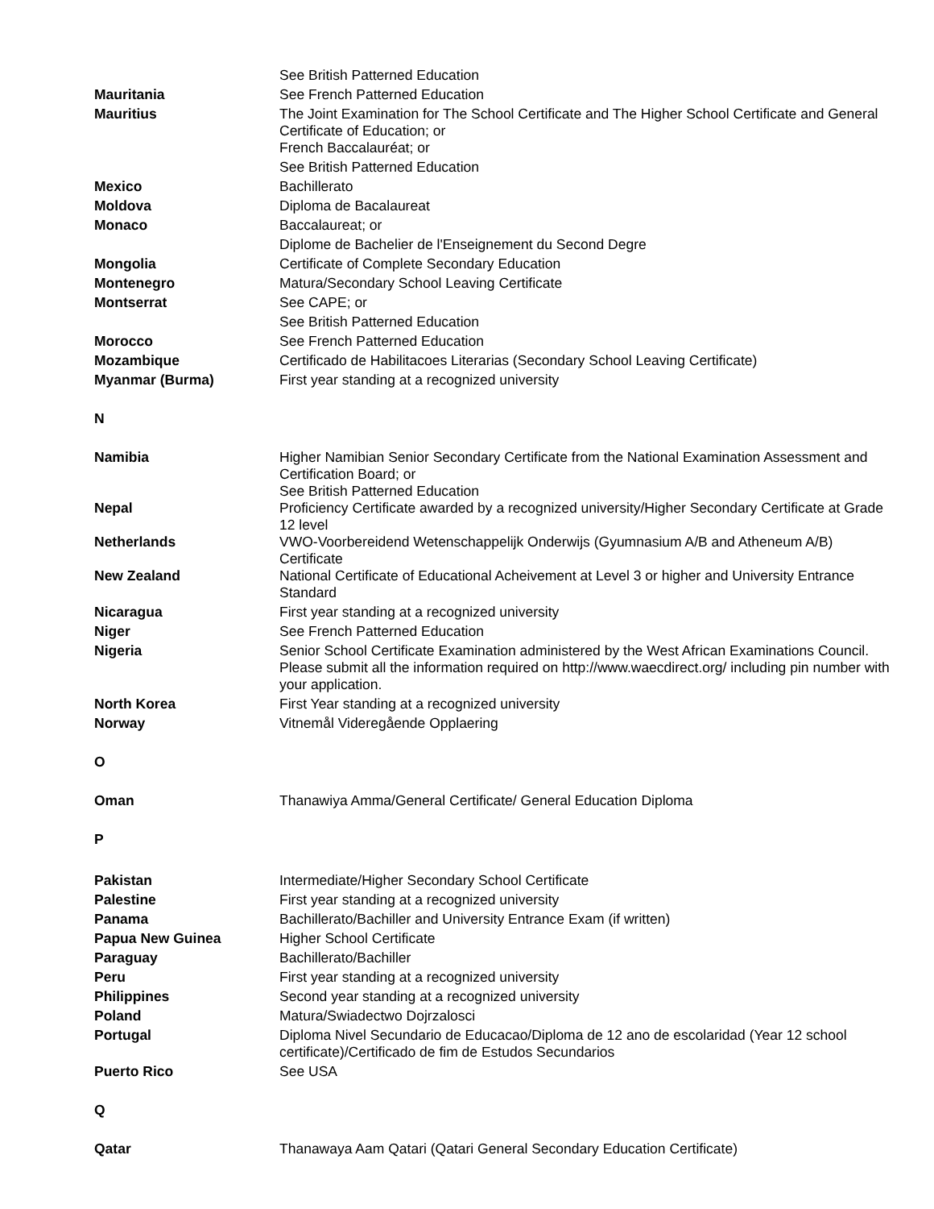| | See British Patterned Education |
| Mauritania | See French Patterned Education |
| Mauritius | The Joint Examination for The School Certificate and The Higher School Certificate and General Certificate of Education; or French Baccalauréat; or |
| | See British Patterned Education |
| Mexico | Bachillerato |
| Moldova | Diploma de Bacalaureat |
| Monaco | Baccalaureat; or |
| | Diplome de Bachelier de l'Enseignement du Second Degre |
| Mongolia | Certificate of Complete Secondary Education |
| Montenegro | Matura/Secondary School Leaving Certificate |
| Montserrat | See CAPE; or |
| | See British Patterned Education |
| Morocco | See French Patterned Education |
| Mozambique | Certificado de Habilitacoes Literarias (Secondary School Leaving Certificate) |
| Myanmar (Burma) | First year standing at a recognized university |
| N | |
| Namibia | Higher Namibian Senior Secondary Certificate from the National Examination Assessment and Certification Board; or See British Patterned Education |
| Nepal | Proficiency Certificate awarded by a recognized university/Higher Secondary Certificate at Grade 12 level |
| Netherlands | VWO-Voorbereidend Wetenschappelijk Onderwijs (Gyumnasium A/B and Atheneum A/B) Certificate |
| New Zealand | National Certificate of Educational Acheivement at Level 3 or higher and University Entrance Standard |
| Nicaragua | First year standing at a recognized university |
| Niger | See French Patterned Education |
| Nigeria | Senior School Certificate Examination administered by the West African Examinations Council. Please submit all the information required on http://www.waecdirect.org/ including pin number with your application. |
| North Korea | First Year standing at a recognized university |
| Norway | Vitnemål Videregående Opplaering |
| O | |
| Oman | Thanawiya Amma/General Certificate/ General Education Diploma |
| P | |
| Pakistan | Intermediate/Higher Secondary School Certificate |
| Palestine | First year standing at a recognized university |
| Panama | Bachillerato/Bachiller and University Entrance Exam (if written) |
| Papua New Guinea | Higher School Certificate |
| Paraguay | Bachillerato/Bachiller |
| Peru | First year standing at a recognized university |
| Philippines | Second year standing at a recognized university |
| Poland | Matura/Swiadectwo Dojrzalosci |
| Portugal | Diploma Nivel Secundario de Educacao/Diploma de 12 ano de escolaridad (Year 12 school certificate)/Certificado de fim de Estudos Secundarios |
| Puerto Rico | See USA |
| Q | |
| Qatar | Thanawaya Aam Qatari (Qatari General Secondary Education Certificate) |